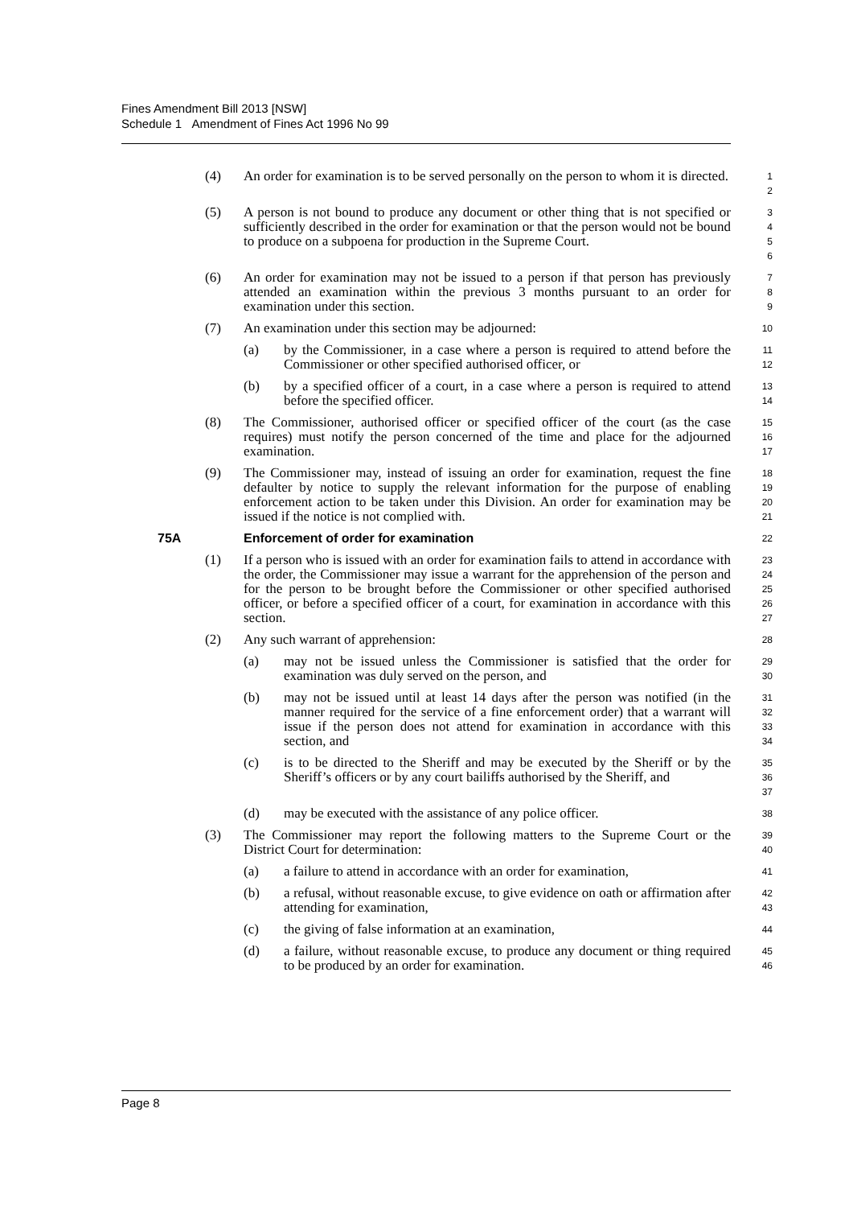Fines Amendment Bill 2013 [NSW]
Schedule 1 Amendment of Fines Act 1996 No 99
(4) An order for examination is to be served personally on the person to whom it is directed.
1
2
(5) A person is not bound to produce any document or other thing that is not specified or sufficiently described in the order for examination or that the person would not be bound to produce on a subpoena for production in the Supreme Court.
3
4
5
6
(6) An order for examination may not be issued to a person if that person has previously attended an examination within the previous 3 months pursuant to an order for examination under this section.
7
8
9
(7) An examination under this section may be adjourned:
10
(a) by the Commissioner, in a case where a person is required to attend before the Commissioner or other specified authorised officer, or
11
12
(b) by a specified officer of a court, in a case where a person is required to attend before the specified officer.
13
14
(8) The Commissioner, authorised officer or specified officer of the court (as the case requires) must notify the person concerned of the time and place for the adjourned examination.
15
16
17
(9) The Commissioner may, instead of issuing an order for examination, request the fine defaulter by notice to supply the relevant information for the purpose of enabling enforcement action to be taken under this Division. An order for examination may be issued if the notice is not complied with.
18
19
20
21
75A Enforcement of order for examination
22
(1) If a person who is issued with an order for examination fails to attend in accordance with the order, the Commissioner may issue a warrant for the apprehension of the person and for the person to be brought before the Commissioner or other specified authorised officer, or before a specified officer of a court, for examination in accordance with this section.
23
24
25
26
27
(2) Any such warrant of apprehension:
28
(a) may not be issued unless the Commissioner is satisfied that the order for examination was duly served on the person, and
29
30
(b) may not be issued until at least 14 days after the person was notified (in the manner required for the service of a fine enforcement order) that a warrant will issue if the person does not attend for examination in accordance with this section, and
31
32
33
34
(c) is to be directed to the Sheriff and may be executed by the Sheriff or by the Sheriff’s officers or by any court bailiffs authorised by the Sheriff, and
35
36
37
(d) may be executed with the assistance of any police officer.
38
(3) The Commissioner may report the following matters to the Supreme Court or the District Court for determination:
39
40
(a) a failure to attend in accordance with an order for examination,
41
(b) a refusal, without reasonable excuse, to give evidence on oath or affirmation after attending for examination,
42
43
(c) the giving of false information at an examination,
44
(d) a failure, without reasonable excuse, to produce any document or thing required to be produced by an order for examination.
45
46
Page 8